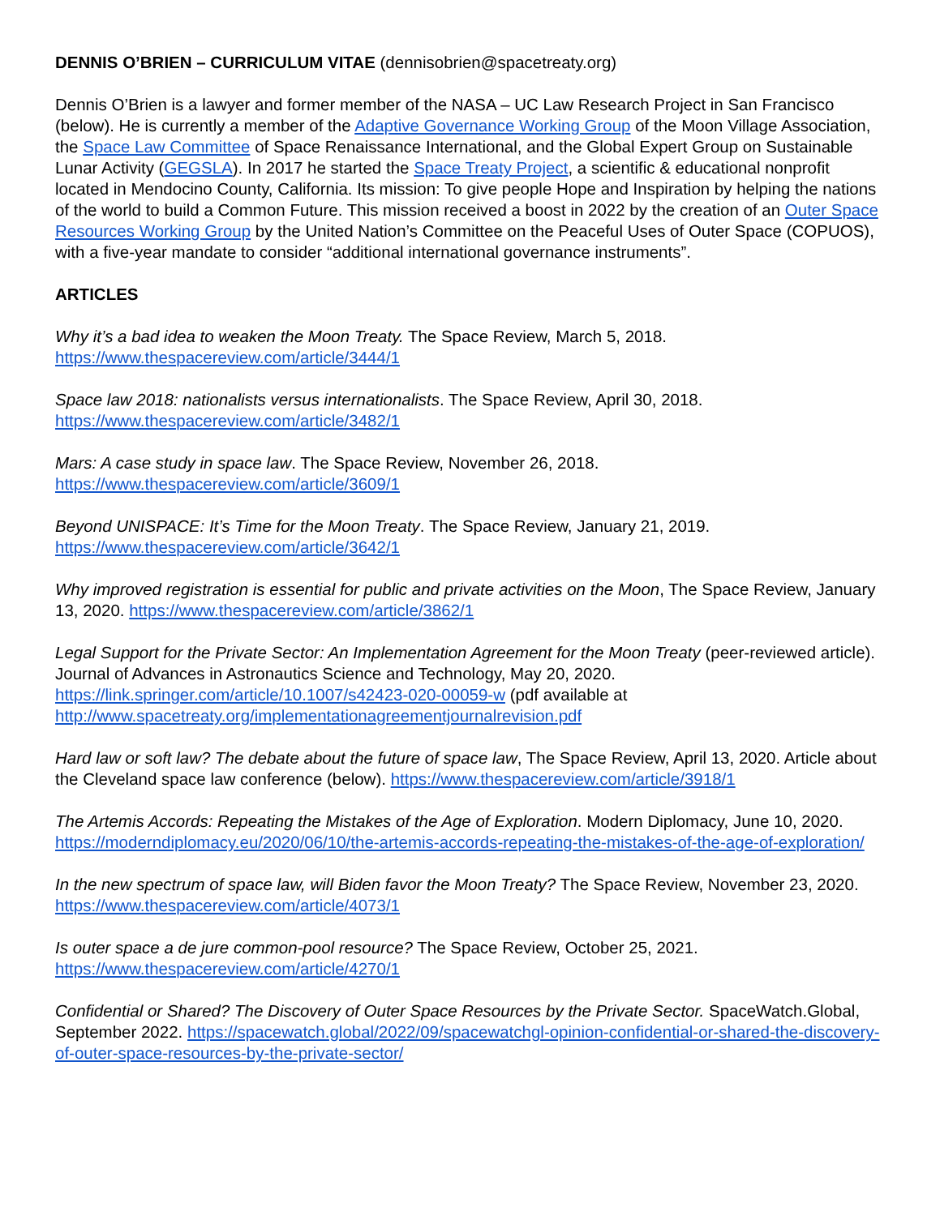DENNIS O’BRIEN – CURRICULUM VITAE (dennisobrien@spacetreaty.org)
Dennis O’Brien is a lawyer and former member of the NASA – UC Law Research Project in San Francisco (below). He is currently a member of the Adaptive Governance Working Group of the Moon Village Association, the Space Law Committee of Space Renaissance International, and the Global Expert Group on Sustainable Lunar Activity (GEGSLA). In 2017 he started the Space Treaty Project, a scientific & educational nonprofit located in Mendocino County, California. Its mission: To give people Hope and Inspiration by helping the nations of the world to build a Common Future. This mission received a boost in 2022 by the creation of an Outer Space Resources Working Group by the United Nation’s Committee on the Peaceful Uses of Outer Space (COPUOS), with a five-year mandate to consider “additional international governance instruments”.
ARTICLES
Why it’s a bad idea to weaken the Moon Treaty. The Space Review, March 5, 2018. https://www.thespacereview.com/article/3444/1
Space law 2018: nationalists versus internationalists. The Space Review, April 30, 2018. https://www.thespacereview.com/article/3482/1
Mars: A case study in space law. The Space Review, November 26, 2018. https://www.thespacereview.com/article/3609/1
Beyond UNISPACE: It’s Time for the Moon Treaty. The Space Review, January 21, 2019. https://www.thespacereview.com/article/3642/1
Why improved registration is essential for public and private activities on the Moon, The Space Review, January 13, 2020. https://www.thespacereview.com/article/3862/1
Legal Support for the Private Sector: An Implementation Agreement for the Moon Treaty (peer-reviewed article). Journal of Advances in Astronautics Science and Technology, May 20, 2020. https://link.springer.com/article/10.1007/s42423-020-00059-w (pdf available at http://www.spacetreaty.org/implementationagreementjournalrevision.pdf
Hard law or soft law? The debate about the future of space law, The Space Review, April 13, 2020. Article about the Cleveland space law conference (below). https://www.thespacereview.com/article/3918/1
The Artemis Accords: Repeating the Mistakes of the Age of Exploration. Modern Diplomacy, June 10, 2020. https://moderndiplomacy.eu/2020/06/10/the-artemis-accords-repeating-the-mistakes-of-the-age-of-exploration/
In the new spectrum of space law, will Biden favor the Moon Treaty? The Space Review, November 23, 2020. https://www.thespacereview.com/article/4073/1
Is outer space a de jure common-pool resource? The Space Review, October 25, 2021. https://www.thespacereview.com/article/4270/1
Confidential or Shared? The Discovery of Outer Space Resources by the Private Sector. SpaceWatch.Global, September 2022. https://spacewatch.global/2022/09/spacewatchgl-opinion-confidential-or-shared-the-discovery-of-outer-space-resources-by-the-private-sector/